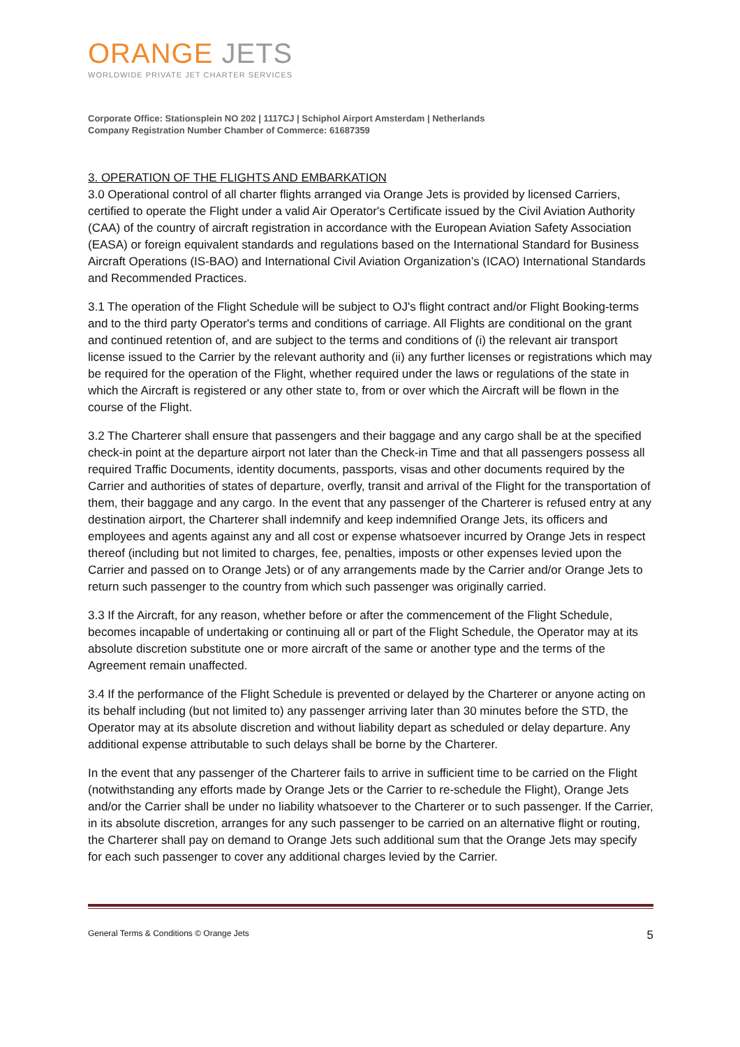ORANGE JETS
WORLDWIDE PRIVATE JET CHARTER SERVICES
Corporate Office: Stationsplein NO 202 | 1117CJ | Schiphol Airport Amsterdam | Netherlands
Company Registration Number Chamber of Commerce: 61687359
3. OPERATION OF THE FLIGHTS AND EMBARKATION
3.0 Operational control of all charter flights arranged via Orange Jets is provided by licensed Carriers, certified to operate the Flight under a valid Air Operator's Certificate issued by the Civil Aviation Authority (CAA) of the country of aircraft registration in accordance with the European Aviation Safety Association (EASA) or foreign equivalent standards and regulations based on the International Standard for Business Aircraft Operations (IS-BAO) and International Civil Aviation Organization’s (ICAO) International Standards and Recommended Practices.
3.1 The operation of the Flight Schedule will be subject to OJ's flight contract and/or Flight Booking-terms and to the third party Operator's terms and conditions of carriage. All Flights are conditional on the grant and continued retention of, and are subject to the terms and conditions of (i) the relevant air transport license issued to the Carrier by the relevant authority and (ii) any further licenses or registrations which may be required for the operation of the Flight, whether required under the laws or regulations of the state in which the Aircraft is registered or any other state to, from or over which the Aircraft will be flown in the course of the Flight.
3.2 The Charterer shall ensure that passengers and their baggage and any cargo shall be at the specified check-in point at the departure airport not later than the Check-in Time and that all passengers possess all required Traffic Documents, identity documents, passports, visas and other documents required by the Carrier and authorities of states of departure, overfly, transit and arrival of the Flight for the transportation of them, their baggage and any cargo. In the event that any passenger of the Charterer is refused entry at any destination airport, the Charterer shall indemnify and keep indemnified Orange Jets, its officers and employees and agents against any and all cost or expense whatsoever incurred by Orange Jets in respect thereof (including but not limited to charges, fee, penalties, imposts or other expenses levied upon the Carrier and passed on to Orange Jets) or of any arrangements made by the Carrier and/or Orange Jets to return such passenger to the country from which such passenger was originally carried.
3.3 If the Aircraft, for any reason, whether before or after the commencement of the Flight Schedule, becomes incapable of undertaking or continuing all or part of the Flight Schedule, the Operator may at its absolute discretion substitute one or more aircraft of the same or another type and the terms of the Agreement remain unaffected.
3.4 If the performance of the Flight Schedule is prevented or delayed by the Charterer or anyone acting on its behalf including (but not limited to) any passenger arriving later than 30 minutes before the STD, the Operator may at its absolute discretion and without liability depart as scheduled or delay departure. Any additional expense attributable to such delays shall be borne by the Charterer.
In the event that any passenger of the Charterer fails to arrive in sufficient time to be carried on the Flight (notwithstanding any efforts made by Orange Jets or the Carrier to re-schedule the Flight), Orange Jets and/or the Carrier shall be under no liability whatsoever to the Charterer or to such passenger. If the Carrier, in its absolute discretion, arranges for any such passenger to be carried on an alternative flight or routing, the Charterer shall pay on demand to Orange Jets such additional sum that the Orange Jets may specify for each such passenger to cover any additional charges levied by the Carrier.
General Terms & Conditions © Orange Jets 5